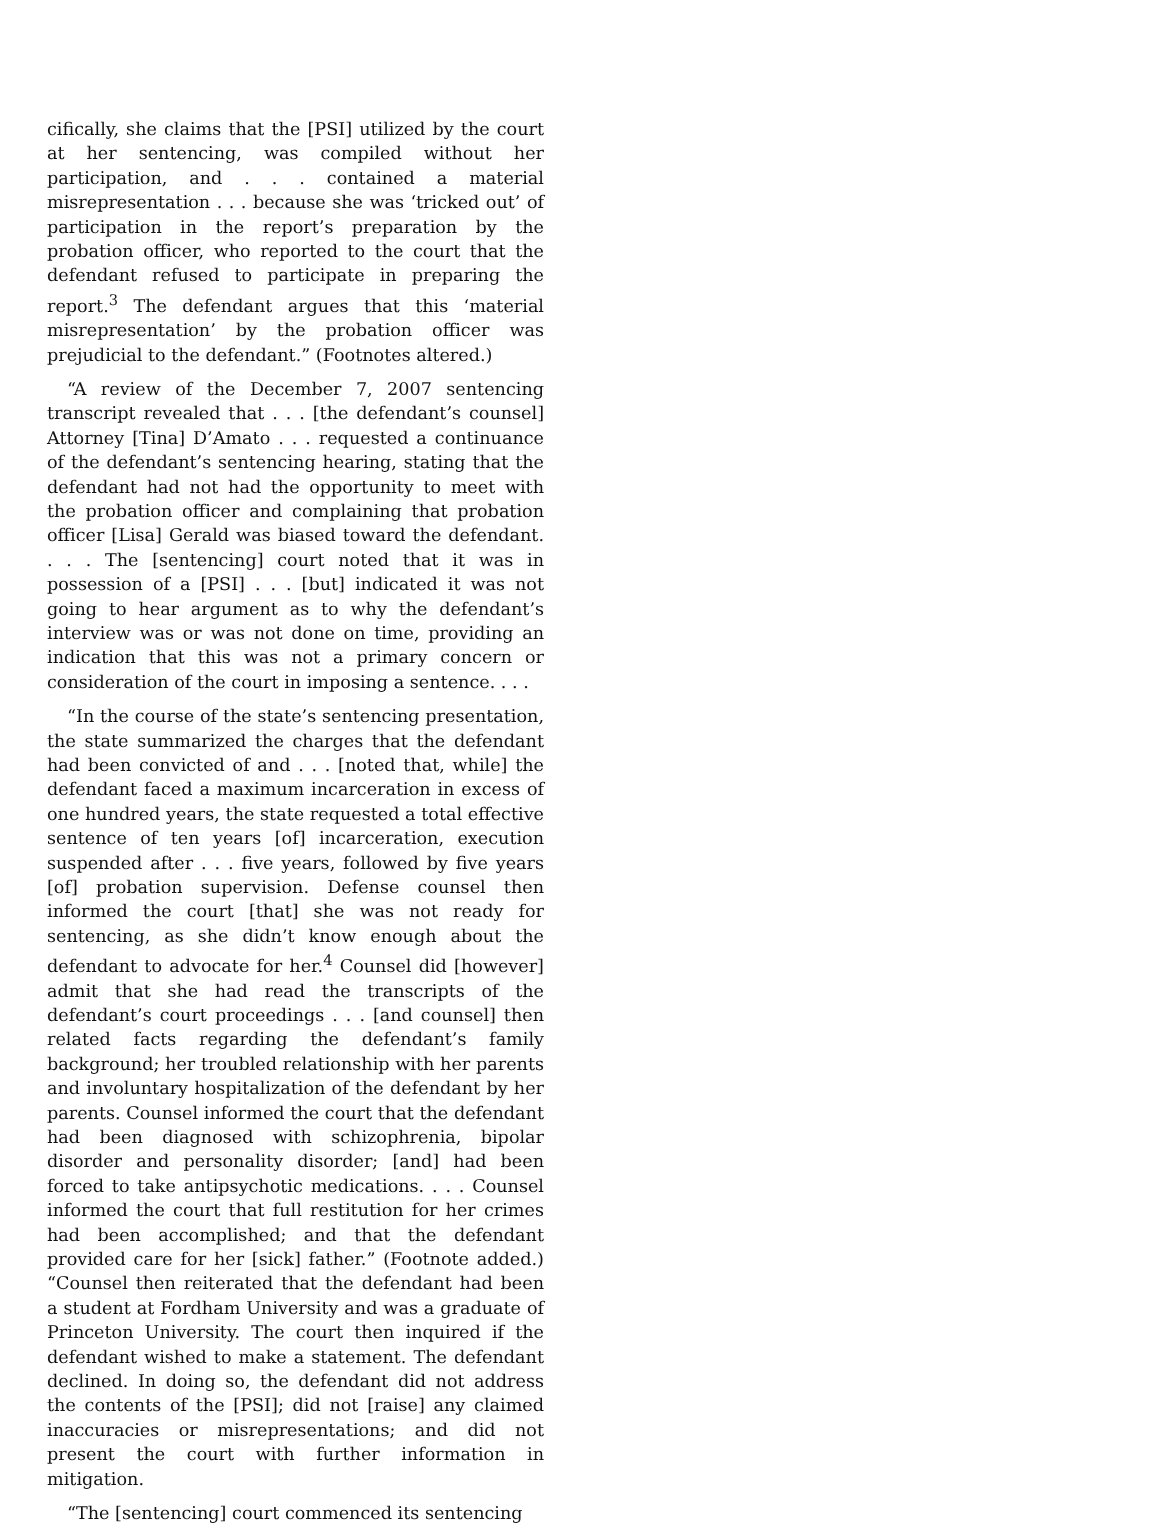cifically, she claims that the [PSI] utilized by the court at her sentencing, was compiled without her participation, and . . . contained a material misrepresentation . . . because she was ‘tricked out’ of participation in the report’s preparation by the probation officer, who reported to the court that the defendant refused to participate in preparing the report.<sup>3</sup> The defendant argues that this ‘material misrepresentation’ by the probation officer was prejudicial to the defendant.” (Footnotes altered.)
“A review of the December 7, 2007 sentencing transcript revealed that . . . [the defendant’s counsel] Attorney [Tina] D’Amato . . . requested a continuance of the defendant’s sentencing hearing, stating that the defendant had not had the opportunity to meet with the probation officer and complaining that probation officer [Lisa] Gerald was biased toward the defendant. . . . The [sentencing] court noted that it was in possession of a [PSI] . . . [but] indicated it was not going to hear argument as to why the defendant’s interview was or was not done on time, providing an indication that this was not a primary concern or consideration of the court in imposing a sentence. . . .
“In the course of the state’s sentencing presentation, the state summarized the charges that the defendant had been convicted of and . . . [noted that, while] the defendant faced a maximum incarceration in excess of one hundred years, the state requested a total effective sentence of ten years [of] incarceration, execution suspended after . . . five years, followed by five years [of] probation supervision. Defense counsel then informed the court [that] she was not ready for sentencing, as she didn’t know enough about the defendant to advocate for her.<sup>4</sup> Counsel did [however] admit that she had read the transcripts of the defendant’s court proceedings . . . [and counsel] then related facts regarding the defendant’s family background; her troubled relationship with her parents and involuntary hospitalization of the defendant by her parents. Counsel informed the court that the defendant had been diagnosed with schizophrenia, bipolar disorder and personality disorder; [and] had been forced to take antipsychotic medications. . . . Counsel informed the court that full restitution for her crimes had been accomplished; and that the defendant provided care for her [sick] father.” (Footnote added.) “Counsel then reiterated that the defendant had been a student at Fordham University and was a graduate of Princeton University. The court then inquired if the defendant wished to make a statement. The defendant declined. In doing so, the defendant did not address the contents of the [PSI]; did not [raise] any claimed inaccuracies or misrepresentations; and did not present the court with further information in mitigation.
“The [sentencing] court commenced its sentencing